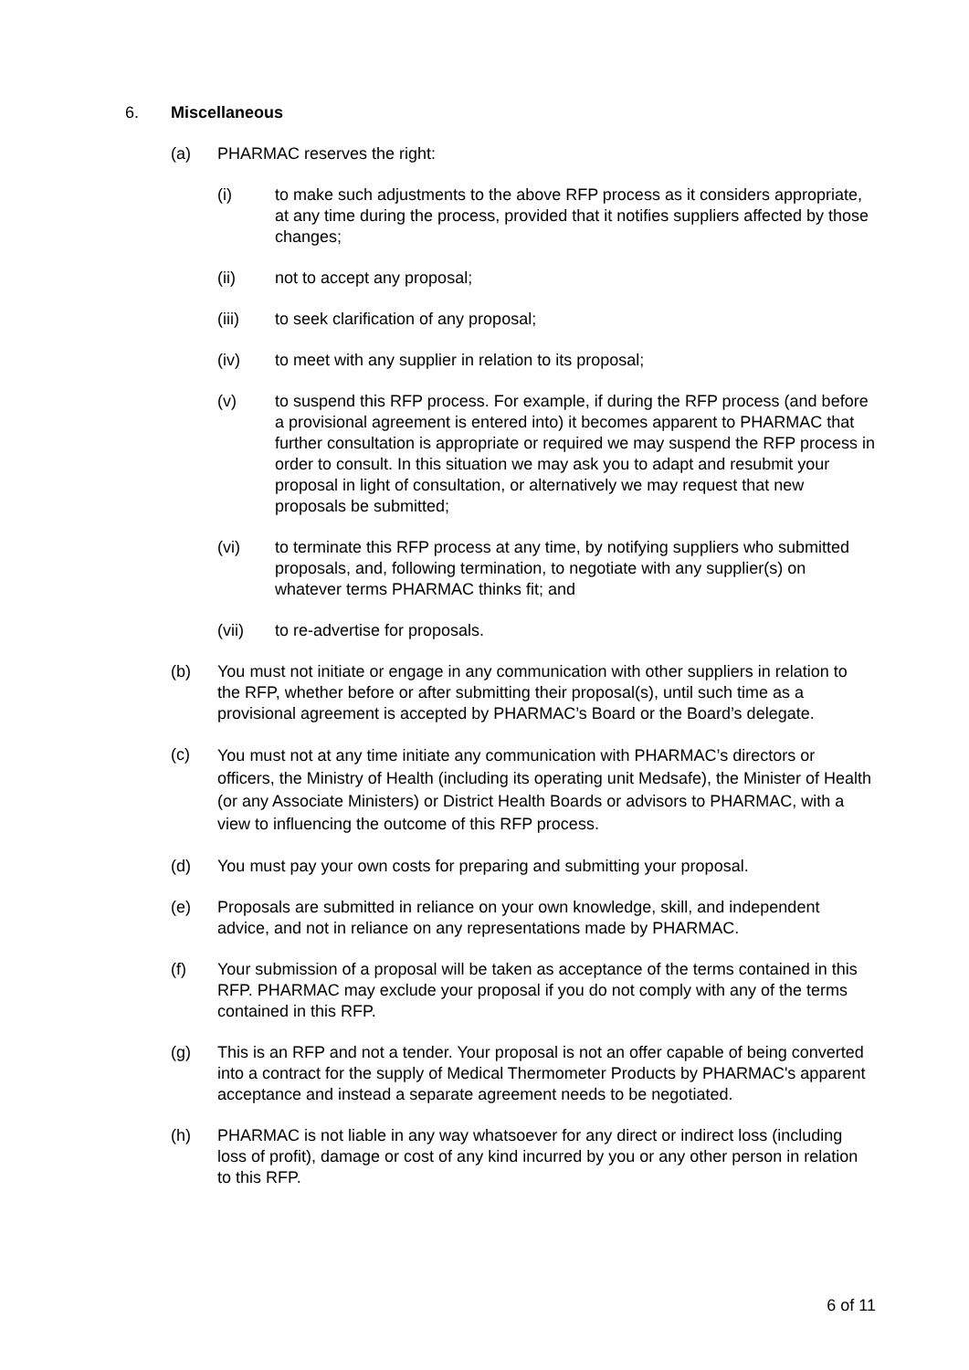6. Miscellaneous
(a) PHARMAC reserves the right:
(i) to make such adjustments to the above RFP process as it considers appropriate, at any time during the process, provided that it notifies suppliers affected by those changes;
(ii) not to accept any proposal;
(iii) to seek clarification of any proposal;
(iv) to meet with any supplier in relation to its proposal;
(v) to suspend this RFP process. For example, if during the RFP process (and before a provisional agreement is entered into) it becomes apparent to PHARMAC that further consultation is appropriate or required we may suspend the RFP process in order to consult. In this situation we may ask you to adapt and resubmit your proposal in light of consultation, or alternatively we may request that new proposals be submitted;
(vi) to terminate this RFP process at any time, by notifying suppliers who submitted proposals, and, following termination, to negotiate with any supplier(s) on whatever terms PHARMAC thinks fit; and
(vii) to re-advertise for proposals.
(b) You must not initiate or engage in any communication with other suppliers in relation to the RFP, whether before or after submitting their proposal(s), until such time as a provisional agreement is accepted by PHARMAC’s Board or the Board’s delegate.
(c)
You must not at any time initiate any communication with PHARMAC’s directors or officers, the Ministry of Health (including its operating unit Medsafe), the Minister of Health (or any Associate Ministers) or District Health Boards or advisors to PHARMAC, with a view to influencing the outcome of this RFP process.
(d) You must pay your own costs for preparing and submitting your proposal.
(e) Proposals are submitted in reliance on your own knowledge, skill, and independent advice, and not in reliance on any representations made by PHARMAC.
(f) Your submission of a proposal will be taken as acceptance of the terms contained in this RFP. PHARMAC may exclude your proposal if you do not comply with any of the terms contained in this RFP.
(g) This is an RFP and not a tender. Your proposal is not an offer capable of being converted into a contract for the supply of Medical Thermometer Products by PHARMAC's apparent acceptance and instead a separate agreement needs to be negotiated.
(h) PHARMAC is not liable in any way whatsoever for any direct or indirect loss (including loss of profit), damage or cost of any kind incurred by you or any other person in relation to this RFP.
6 of 11